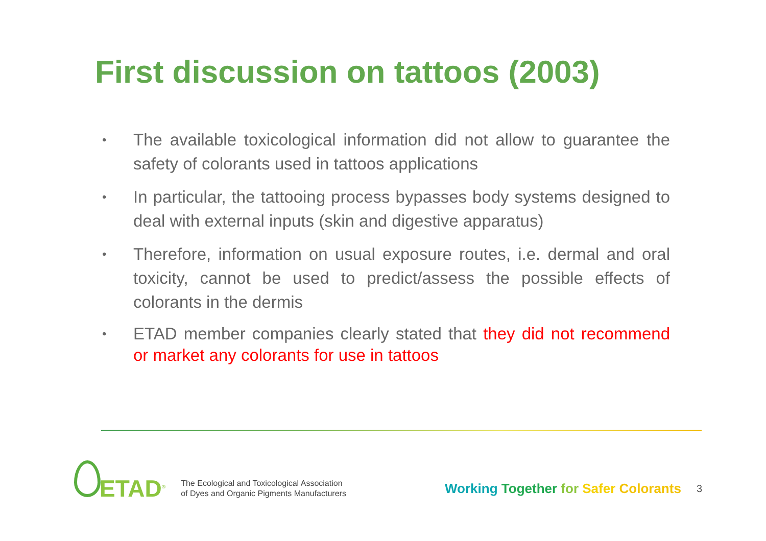First discussion on tattoos (2003)
• The available toxicological information did not allow to guarantee the safety of colorants used in tattoos applications
• In particular, the tattooing process bypasses body systems designed to deal with external inputs (skin and digestive apparatus)
• Therefore, information on usual exposure routes, i.e. dermal and oral toxicity, cannot be used to predict/assess the possible effects of colorants in the dermis
• ETAD member companies clearly stated that they did not recommend or market any colorants for use in tattoos
ETAD<sup>®</sup> The Ecological and Toxicological Association
of Dyes and Organic Pigments Manufacturers Working Together for Safer Colorants 3